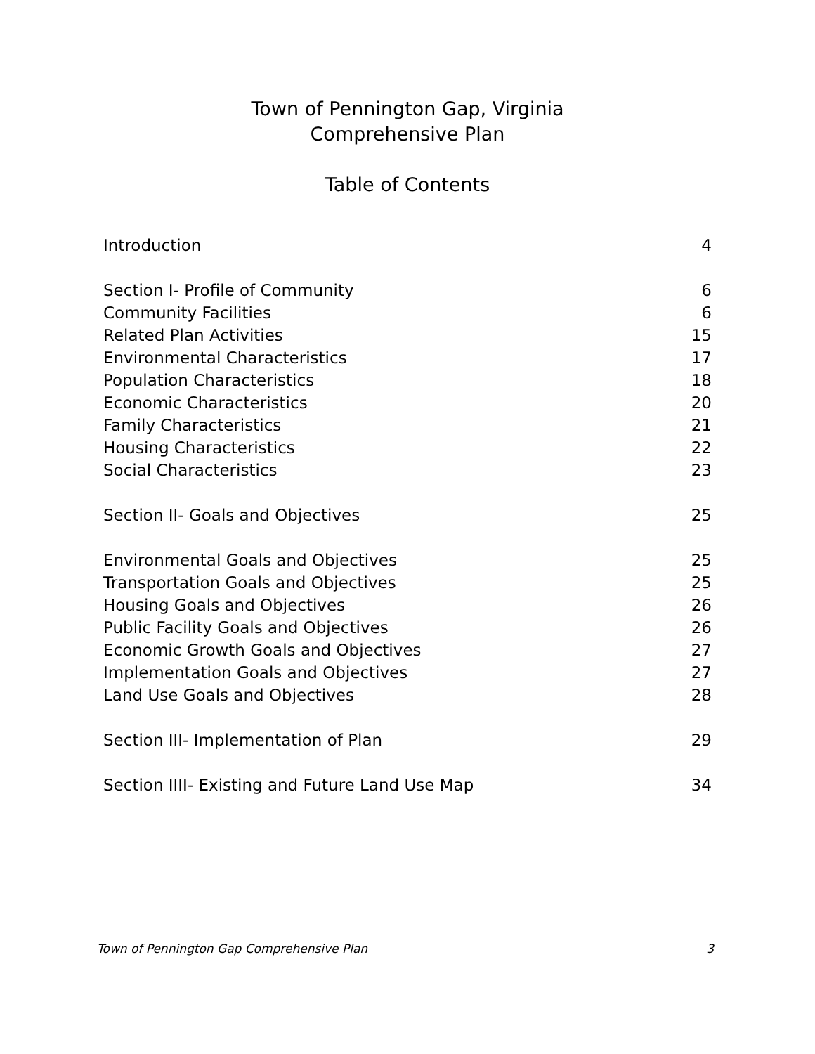Town of Pennington Gap, Virginia
Comprehensive Plan
Table of Contents
| Introduction | 4 |
| Section I- Profile of Community | 6 |
| Community Facilities | 6 |
| Related Plan Activities | 15 |
| Environmental Characteristics | 17 |
| Population Characteristics | 18 |
| Economic Characteristics | 20 |
| Family Characteristics | 21 |
| Housing Characteristics | 22 |
| Social Characteristics | 23 |
| Section II- Goals and Objectives | 25 |
| Environmental Goals and Objectives | 25 |
| Transportation Goals and Objectives | 25 |
| Housing Goals and Objectives | 26 |
| Public Facility Goals and Objectives | 26 |
| Economic Growth Goals and Objectives | 27 |
| Implementation Goals and Objectives | 27 |
| Land Use Goals and Objectives | 28 |
| Section III- Implementation of Plan | 29 |
| Section IIII- Existing and Future Land Use Map | 34 |
Town of Pennington Gap Comprehensive Plan 3